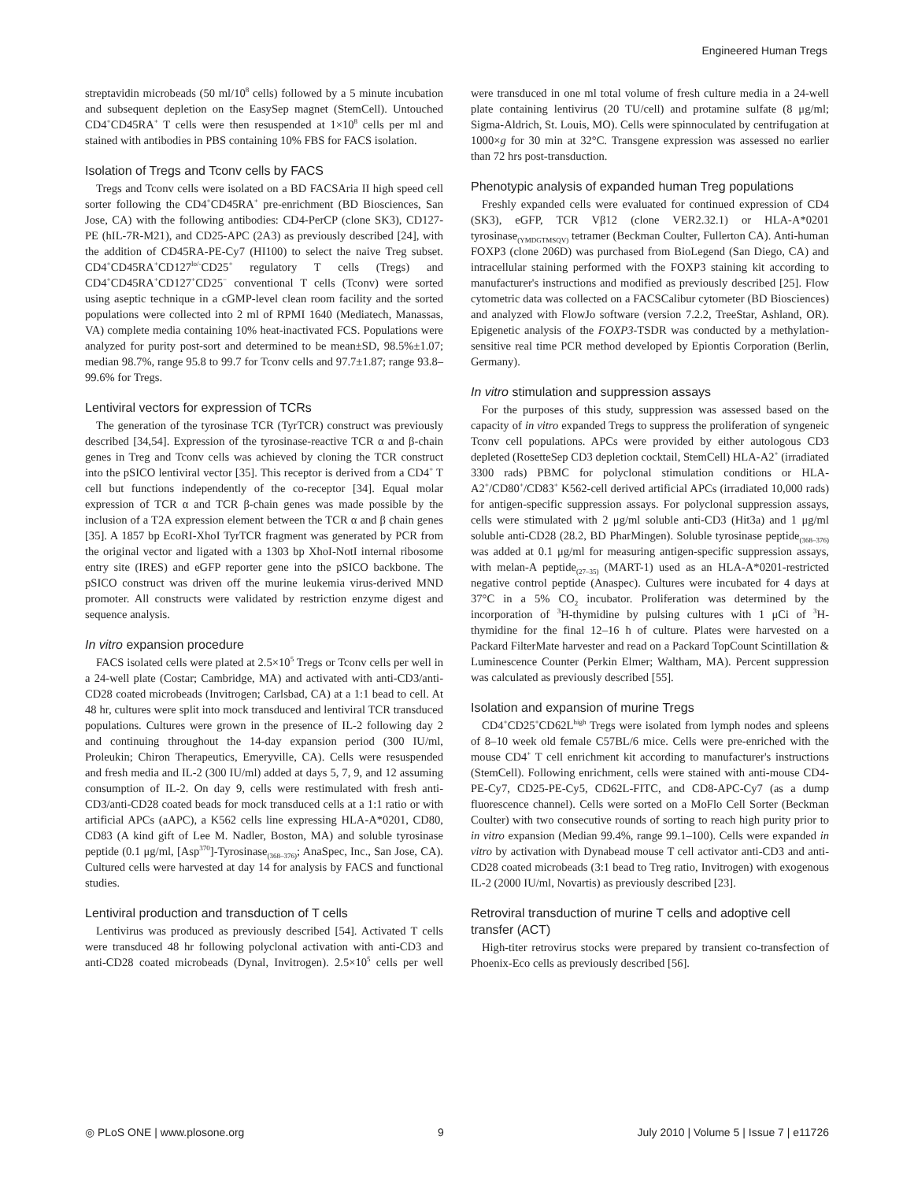Engineered Human Tregs
streptavidin microbeads (50 ml/10<sup>8</sup> cells) followed by a 5 minute incubation and subsequent depletion on the EasySep magnet (StemCell). Untouched CD4<sup>+</sup>CD45RA<sup>+</sup> T cells were then resuspended at 1×10<sup>8</sup> cells per ml and stained with antibodies in PBS containing 10% FBS for FACS isolation.
Isolation of Tregs and Tconv cells by FACS
Tregs and Tconv cells were isolated on a BD FACSAria II high speed cell sorter following the CD4<sup>+</sup>CD45RA<sup>+</sup> pre-enrichment (BD Biosciences, San Jose, CA) with the following antibodies: CD4-PerCP (clone SK3), CD127-PE (hIL-7R-M21), and CD25-APC (2A3) as previously described [24], with the addition of CD45RA-PE-Cy7 (HI100) to select the naive Treg subset. CD4<sup>+</sup>CD45RA<sup>+</sup>CD127<sup>lo/-</sup>CD25<sup>+</sup> regulatory T cells (Tregs) and CD4<sup>+</sup>CD45RA<sup>+</sup>CD127<sup>+</sup>CD25<sup>−</sup> conventional T cells (Tconv) were sorted using aseptic technique in a cGMP-level clean room facility and the sorted populations were collected into 2 ml of RPMI 1640 (Mediatech, Manassas, VA) complete media containing 10% heat-inactivated FCS. Populations were analyzed for purity post-sort and determined to be mean±SD, 98.5%±1.07; median 98.7%, range 95.8 to 99.7 for Tconv cells and 97.7±1.87; range 93.8–99.6% for Tregs.
Lentiviral vectors for expression of TCRs
The generation of the tyrosinase TCR (TyrTCR) construct was previously described [34,54]. Expression of the tyrosinase-reactive TCR α and β-chain genes in Treg and Tconv cells was achieved by cloning the TCR construct into the pSICO lentiviral vector [35]. This receptor is derived from a CD4<sup>+</sup> T cell but functions independently of the co-receptor [34]. Equal molar expression of TCR α and TCR β-chain genes was made possible by the inclusion of a T2A expression element between the TCR α and β chain genes [35]. A 1857 bp EcoRI-XhoI TyrTCR fragment was generated by PCR from the original vector and ligated with a 1303 bp XhoI-NotI internal ribosome entry site (IRES) and eGFP reporter gene into the pSICO backbone. The pSICO construct was driven off the murine leukemia virus-derived MND promoter. All constructs were validated by restriction enzyme digest and sequence analysis.
In vitro expansion procedure
FACS isolated cells were plated at 2.5×10<sup>5</sup> Tregs or Tconv cells per well in a 24-well plate (Costar; Cambridge, MA) and activated with anti-CD3/anti-CD28 coated microbeads (Invitrogen; Carlsbad, CA) at a 1:1 bead to cell. At 48 hr, cultures were split into mock transduced and lentiviral TCR transduced populations. Cultures were grown in the presence of IL-2 following day 2 and continuing throughout the 14-day expansion period (300 IU/ml, Proleukin; Chiron Therapeutics, Emeryville, CA). Cells were resuspended and fresh media and IL-2 (300 IU/ml) added at days 5, 7, 9, and 12 assuming consumption of IL-2. On day 9, cells were restimulated with fresh anti-CD3/anti-CD28 coated beads for mock transduced cells at a 1:1 ratio or with artificial APCs (aAPC), a K562 cells line expressing HLA-A*0201, CD80, CD83 (A kind gift of Lee M. Nadler, Boston, MA) and soluble tyrosinase peptide (0.1 μg/ml, [Asp<sup>370</sup>]-Tyrosinase<sub>(368–376)</sub>; AnaSpec, Inc., San Jose, CA). Cultured cells were harvested at day 14 for analysis by FACS and functional studies.
Lentiviral production and transduction of T cells
Lentivirus was produced as previously described [54]. Activated T cells were transduced 48 hr following polyclonal activation with anti-CD3 and anti-CD28 coated microbeads (Dynal, Invitrogen). 2.5×10<sup>5</sup> cells per well were transduced in one ml total volume of fresh culture media in a 24-well plate containing lentivirus (20 TU/cell) and protamine sulfate (8 μg/ml; Sigma-Aldrich, St. Louis, MO). Cells were spinnoculated by centrifugation at 1000×g for 30 min at 32°C. Transgene expression was assessed no earlier than 72 hrs post-transduction.
Phenotypic analysis of expanded human Treg populations
Freshly expanded cells were evaluated for continued expression of CD4 (SK3), eGFP, TCR Vβ12 (clone VER2.32.1) or HLA-A*0201 tyrosinase<sub>(YMDGTMSQV)</sub> tetramer (Beckman Coulter, Fullerton CA). Anti-human FOXP3 (clone 206D) was purchased from BioLegend (San Diego, CA) and intracellular staining performed with the FOXP3 staining kit according to manufacturer's instructions and modified as previously described [25]. Flow cytometric data was collected on a FACSCalibur cytometer (BD Biosciences) and analyzed with FlowJo software (version 7.2.2, TreeStar, Ashland, OR). Epigenetic analysis of the FOXP3-TSDR was conducted by a methylation-sensitive real time PCR method developed by Epiontis Corporation (Berlin, Germany).
In vitro stimulation and suppression assays
For the purposes of this study, suppression was assessed based on the capacity of in vitro expanded Tregs to suppress the proliferation of syngeneic Tconv cell populations. APCs were provided by either autologous CD3 depleted (RosetteSep CD3 depletion cocktail, StemCell) HLA-A2<sup>+</sup> (irradiated 3300 rads) PBMC for polyclonal stimulation conditions or HLA-A2<sup>+</sup>/CD80<sup>+</sup>/CD83<sup>+</sup> K562-cell derived artificial APCs (irradiated 10,000 rads) for antigen-specific suppression assays. For polyclonal suppression assays, cells were stimulated with 2 μg/ml soluble anti-CD3 (Hit3a) and 1 μg/ml soluble anti-CD28 (28.2, BD PharMingen). Soluble tyrosinase peptide<sub>(368–376)</sub> was added at 0.1 μg/ml for measuring antigen-specific suppression assays, with melan-A peptide<sub>(27–35)</sub> (MART-1) used as an HLA-A*0201-restricted negative control peptide (Anaspec). Cultures were incubated for 4 days at 37°C in a 5% CO<sub>2</sub> incubator. Proliferation was determined by the incorporation of <sup>3</sup>H-thymidine by pulsing cultures with 1 μCi of <sup>3</sup>H-thymidine for the final 12–16 h of culture. Plates were harvested on a Packard FilterMate harvester and read on a Packard TopCount Scintillation & Luminescence Counter (Perkin Elmer; Waltham, MA). Percent suppression was calculated as previously described [55].
Isolation and expansion of murine Tregs
CD4<sup>+</sup>CD25<sup>+</sup>CD62L<sup>high</sup> Tregs were isolated from lymph nodes and spleens of 8–10 week old female C57BL/6 mice. Cells were pre-enriched with the mouse CD4<sup>+</sup> T cell enrichment kit according to manufacturer's instructions (StemCell). Following enrichment, cells were stained with anti-mouse CD4-PE-Cy7, CD25-PE-Cy5, CD62L-FITC, and CD8-APC-Cy7 (as a dump fluorescence channel). Cells were sorted on a MoFlo Cell Sorter (Beckman Coulter) with two consecutive rounds of sorting to reach high purity prior to in vitro expansion (Median 99.4%, range 99.1–100). Cells were expanded in vitro by activation with Dynabead mouse T cell activator anti-CD3 and anti-CD28 coated microbeads (3:1 bead to Treg ratio, Invitrogen) with exogenous IL-2 (2000 IU/ml, Novartis) as previously described [23].
Retroviral transduction of murine T cells and adoptive cell transfer (ACT)
High-titer retrovirus stocks were prepared by transient co-transfection of Phoenix-Eco cells as previously described [56].
◎ PLoS ONE | www.plosone.org 9 July 2010 | Volume 5 | Issue 7 | e11726